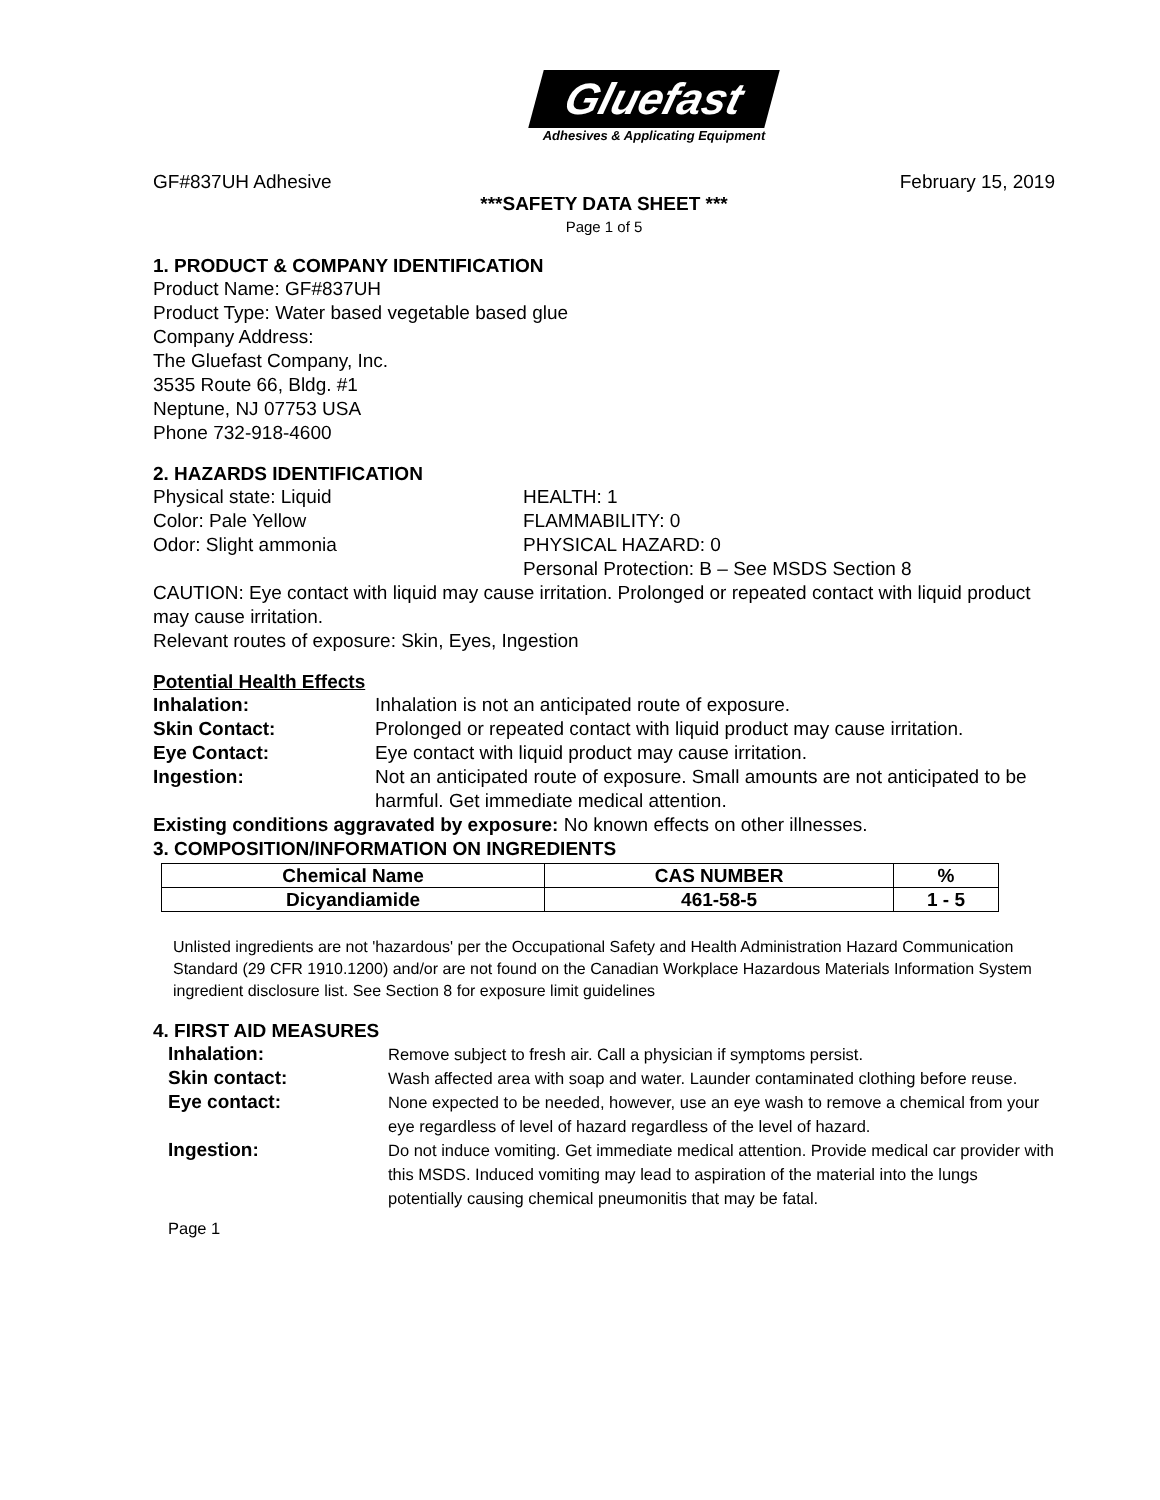Gluefast
Adhesives & Applicating Equipment
GF#837UH Adhesive February 15, 2019
***SAFETY DATA SHEET ***
Page 1 of 5
1. PRODUCT & COMPANY IDENTIFICATION
Product Name: GF#837UH
Product Type: Water based vegetable based glue
Company Address:
The Gluefast Company, Inc.
3535 Route 66, Bldg. #1
Neptune, NJ 07753 USA
Phone 732-918-4600
2. HAZARDS IDENTIFICATION
Physical state: Liquid
Color: Pale Yellow
Odor: Slight ammonia
HEALTH: 1
FLAMMABILITY: 0
PHYSICAL HAZARD: 0
Personal Protection: B – See MSDS Section 8
CAUTION: Eye contact with liquid may cause irritation. Prolonged or repeated contact with liquid product may cause irritation.
Relevant routes of exposure: Skin, Eyes, Ingestion
Potential Health Effects
Inhalation: Inhalation is not an anticipated route of exposure.
Skin Contact: Prolonged or repeated contact with liquid product may cause irritation.
Eye Contact: Eye contact with liquid product may cause irritation.
Ingestion: Not an anticipated route of exposure. Small amounts are not anticipated to be harmful. Get immediate medical attention.
Existing conditions aggravated by exposure: No known effects on other illnesses.
3. COMPOSITION/INFORMATION ON INGREDIENTS
| Chemical Name | CAS NUMBER | % |
| --- | --- | --- |
| Dicyandiamide | 461-58-5 | 1 - 5 |
Unlisted ingredients are not 'hazardous' per the Occupational Safety and Health Administration Hazard Communication Standard (29 CFR 1910.1200) and/or are not found on the Canadian Workplace Hazardous Materials Information System ingredient disclosure list. See Section 8 for exposure limit guidelines
4. FIRST AID MEASURES
Inhalation: Remove subject to fresh air. Call a physician if symptoms persist.
Skin contact: Wash affected area with soap and water. Launder contaminated clothing before reuse.
Eye contact: None expected to be needed, however, use an eye wash to remove a chemical from your eye regardless of level of hazard regardless of the level of hazard.
Ingestion: Do not induce vomiting. Get immediate medical attention. Provide medical car provider with this MSDS. Induced vomiting may lead to aspiration of the material into the lungs potentially causing chemical pneumonitis that may be fatal.
Page 1